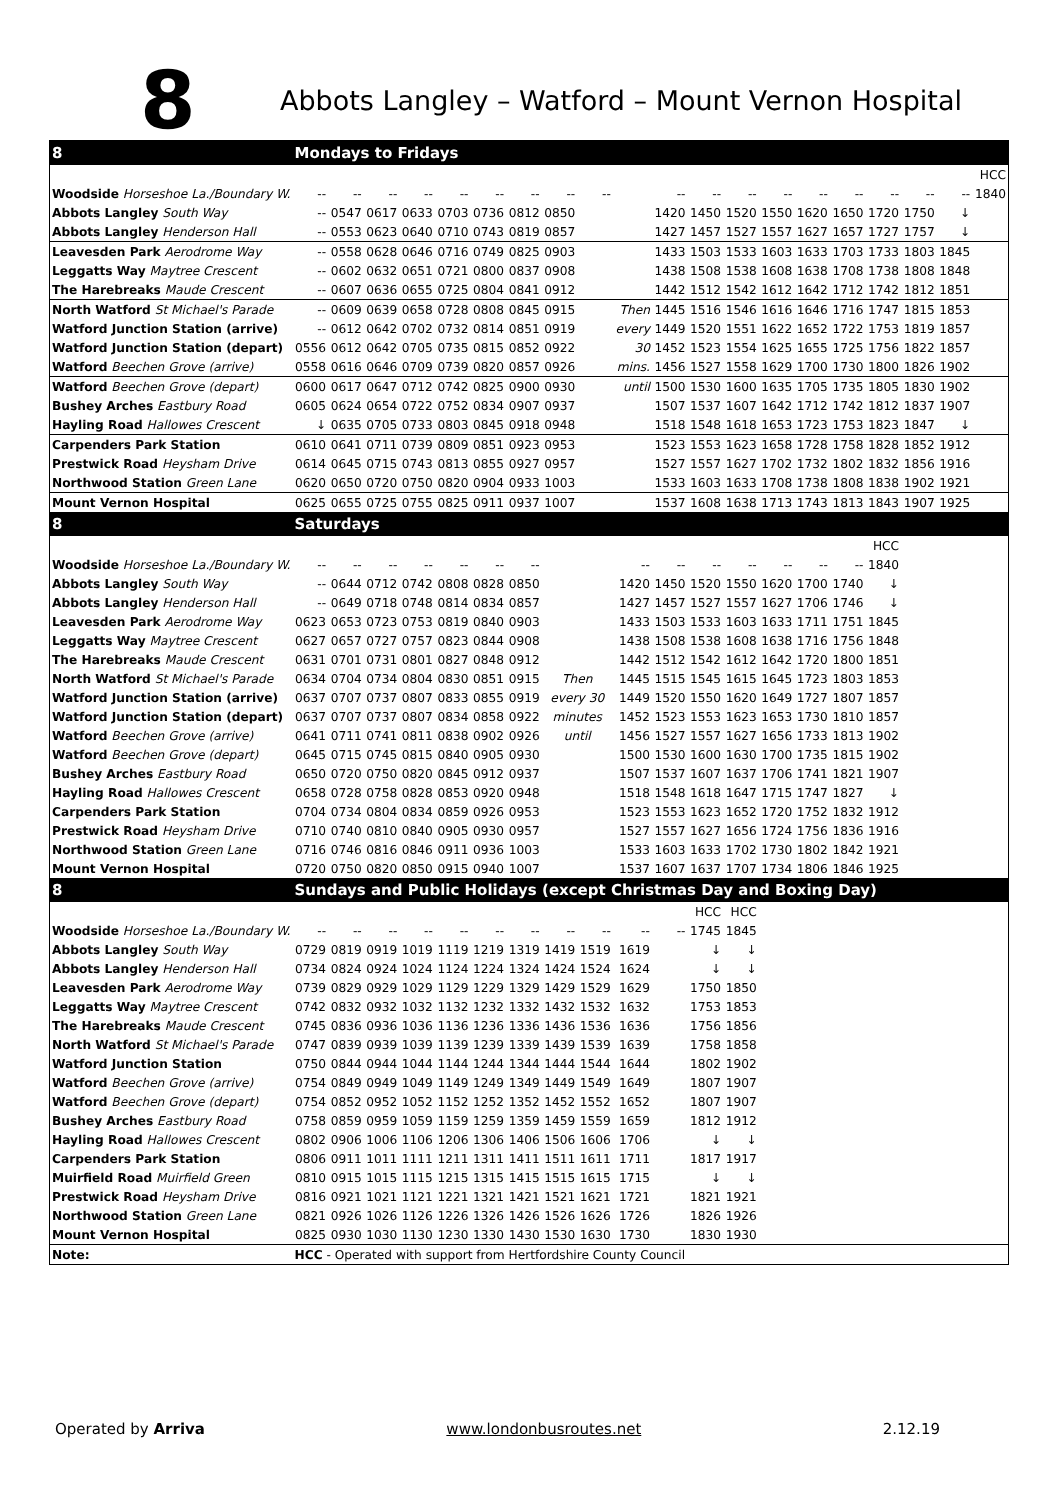8
Abbots Langley – Watford – Mount Vernon Hospital
| 8 | Mondays to Fridays | | | | | | | | | | | | | | | | | | | |
| --- | --- | --- | --- | --- | --- | --- | --- | --- | --- | --- | --- | --- | --- | --- | --- | --- | --- | --- | --- | --- |
| | | | | | | | | | | | | | | | | | | | | HCC |
| Woodside Horseshoe La./Boundary W. | -- | -- | -- | -- | -- | -- | -- | -- | -- | | -- | -- | -- | -- | -- | -- | -- | -- | -- | 1840 |
| Abbots Langley South Way | -- | 0547 | 0617 | 0633 | 0703 | 0736 | 0812 | 0850 | | | 1420 | 1450 | 1520 | 1550 | 1620 | 1650 | 1720 | 1750 | ↓ | |
| Abbots Langley Henderson Hall | -- | 0553 | 0623 | 0640 | 0710 | 0743 | 0819 | 0857 | | | 1427 | 1457 | 1527 | 1557 | 1627 | 1657 | 1727 | 1757 | ↓ | |
| Leavesden Park Aerodrome Way | -- | 0558 | 0628 | 0646 | 0716 | 0749 | 0825 | 0903 | | | 1433 | 1503 | 1533 | 1603 | 1633 | 1703 | 1733 | 1803 | 1845 | |
| Leggatts Way Maytree Crescent | -- | 0602 | 0632 | 0651 | 0721 | 0800 | 0837 | 0908 | | | 1438 | 1508 | 1538 | 1608 | 1638 | 1708 | 1738 | 1808 | 1848 | |
| The Harebreaks Maude Crescent | -- | 0607 | 0636 | 0655 | 0725 | 0804 | 0841 | 0912 | | | 1442 | 1512 | 1542 | 1612 | 1642 | 1712 | 1742 | 1812 | 1851 | |
| North Watford St Michael's Parade | -- | 0609 | 0639 | 0658 | 0728 | 0808 | 0845 | 0915 | | Then | 1445 | 1516 | 1546 | 1616 | 1646 | 1716 | 1747 | 1815 | 1853 | |
| Watford Junction Station (arrive) | -- | 0612 | 0642 | 0702 | 0732 | 0814 | 0851 | 0919 | | every | 1449 | 1520 | 1551 | 1622 | 1652 | 1722 | 1753 | 1819 | 1857 | |
| Watford Junction Station (depart) | 0556 | 0612 | 0642 | 0705 | 0735 | 0815 | 0852 | 0922 | | 30 | 1452 | 1523 | 1554 | 1625 | 1655 | 1725 | 1756 | 1822 | 1857 | |
| Watford Beechen Grove (arrive) | 0558 | 0616 | 0646 | 0709 | 0739 | 0820 | 0857 | 0926 | | mins. | 1456 | 1527 | 1558 | 1629 | 1700 | 1730 | 1800 | 1826 | 1902 | |
| Watford Beechen Grove (depart) | 0600 | 0617 | 0647 | 0712 | 0742 | 0825 | 0900 | 0930 | | until | 1500 | 1530 | 1600 | 1635 | 1705 | 1735 | 1805 | 1830 | 1902 | |
| Bushey Arches Eastbury Road | 0605 | 0624 | 0654 | 0722 | 0752 | 0834 | 0907 | 0937 | | | 1507 | 1537 | 1607 | 1642 | 1712 | 1742 | 1812 | 1837 | 1907 | |
| Hayling Road Hallowes Crescent | ↓ | 0635 | 0705 | 0733 | 0803 | 0845 | 0918 | 0948 | | | 1518 | 1548 | 1618 | 1653 | 1723 | 1753 | 1823 | 1847 | ↓ | |
| Carpenders Park Station | 0610 | 0641 | 0711 | 0739 | 0809 | 0851 | 0923 | 0953 | | | 1523 | 1553 | 1623 | 1658 | 1728 | 1758 | 1828 | 1852 | 1912 | |
| Prestwick Road Heysham Drive | 0614 | 0645 | 0715 | 0743 | 0813 | 0855 | 0927 | 0957 | | | 1527 | 1557 | 1627 | 1702 | 1732 | 1802 | 1832 | 1856 | 1916 | |
| Northwood Station Green Lane | 0620 | 0650 | 0720 | 0750 | 0820 | 0904 | 0933 | 1003 | | | 1533 | 1603 | 1633 | 1708 | 1738 | 1808 | 1838 | 1902 | 1921 | |
| Mount Vernon Hospital | 0625 | 0655 | 0725 | 0755 | 0825 | 0911 | 0937 | 1007 | | | 1537 | 1608 | 1638 | 1713 | 1743 | 1813 | 1843 | 1907 | 1925 | |
| 8 | Saturdays | | | | | | | | | | | | | | | | | | | |
| | | | | | | | | | | | | | | | | | HCC | | | |
| Woodside Horseshoe La./Boundary W. | -- | -- | -- | -- | -- | -- | -- | | | -- | -- | -- | -- | -- | -- | -- | 1840 | | | |
| Abbots Langley South Way | -- | 0644 | 0712 | 0742 | 0808 | 0828 | 0850 | | | 1420 | 1450 | 1520 | 1550 | 1620 | 1700 | 1740 | ↓ | | | |
| Abbots Langley Henderson Hall | -- | 0649 | 0718 | 0748 | 0814 | 0834 | 0857 | | | 1427 | 1457 | 1527 | 1557 | 1627 | 1706 | 1746 | ↓ | | | |
| Leavesden Park Aerodrome Way | 0623 | 0653 | 0723 | 0753 | 0819 | 0840 | 0903 | | | 1433 | 1503 | 1533 | 1603 | 1633 | 1711 | 1751 | 1845 | | | |
| Leggatts Way Maytree Crescent | 0627 | 0657 | 0727 | 0757 | 0823 | 0844 | 0908 | | | 1438 | 1508 | 1538 | 1608 | 1638 | 1716 | 1756 | 1848 | | | |
| The Harebreaks Maude Crescent | 0631 | 0701 | 0731 | 0801 | 0827 | 0848 | 0912 | | | 1442 | 1512 | 1542 | 1612 | 1642 | 1720 | 1800 | 1851 | | | |
| North Watford St Michael's Parade | 0634 | 0704 | 0734 | 0804 | 0830 | 0851 | 0915 | Then | | 1445 | 1515 | 1545 | 1615 | 1645 | 1723 | 1803 | 1853 | | | |
| Watford Junction Station (arrive) | 0637 | 0707 | 0737 | 0807 | 0833 | 0855 | 0919 | every 30 | | 1449 | 1520 | 1550 | 1620 | 1649 | 1727 | 1807 | 1857 | | | |
| Watford Junction Station (depart) | 0637 | 0707 | 0737 | 0807 | 0834 | 0858 | 0922 | minutes | | 1452 | 1523 | 1553 | 1623 | 1653 | 1730 | 1810 | 1857 | | | |
| Watford Beechen Grove (arrive) | 0641 | 0711 | 0741 | 0811 | 0838 | 0902 | 0926 | until | | 1456 | 1527 | 1557 | 1627 | 1656 | 1733 | 1813 | 1902 | | | |
| Watford Beechen Grove (depart) | 0645 | 0715 | 0745 | 0815 | 0840 | 0905 | 0930 | | | 1500 | 1530 | 1600 | 1630 | 1700 | 1735 | 1815 | 1902 | | | |
| Bushey Arches Eastbury Road | 0650 | 0720 | 0750 | 0820 | 0845 | 0912 | 0937 | | | 1507 | 1537 | 1607 | 1637 | 1706 | 1741 | 1821 | 1907 | | | |
| Hayling Road Hallowes Crescent | 0658 | 0728 | 0758 | 0828 | 0853 | 0920 | 0948 | | | 1518 | 1548 | 1618 | 1647 | 1715 | 1747 | 1827 | ↓ | | | |
| Carpenders Park Station | 0704 | 0734 | 0804 | 0834 | 0859 | 0926 | 0953 | | | 1523 | 1553 | 1623 | 1652 | 1720 | 1752 | 1832 | 1912 | | | |
| Prestwick Road Heysham Drive | 0710 | 0740 | 0810 | 0840 | 0905 | 0930 | 0957 | | | 1527 | 1557 | 1627 | 1656 | 1724 | 1756 | 1836 | 1916 | | | |
| Northwood Station Green Lane | 0716 | 0746 | 0816 | 0846 | 0911 | 0936 | 1003 | | | 1533 | 1603 | 1633 | 1702 | 1730 | 1802 | 1842 | 1921 | | | |
| Mount Vernon Hospital | 0720 | 0750 | 0820 | 0850 | 0915 | 0940 | 1007 | | | 1537 | 1607 | 1637 | 1707 | 1734 | 1806 | 1846 | 1925 | | | |
| 8 | Sundays and Public Holidays (except Christmas Day and Boxing Day) | | | | | | | | | | | | | | | | | | | |
| | | | | | | | | | | | | HCC | HCC | | | | | | | |
| Woodside Horseshoe La./Boundary W. | -- | -- | -- | -- | -- | -- | -- | -- | -- | -- | -- | 1745 | 1845 | | | | | | | |
| Abbots Langley South Way | 0729 | 0819 | 0919 | 1019 | 1119 | 1219 | 1319 | 1419 | 1519 | 1619 | | ↓ | ↓ | | | | | | | |
| Abbots Langley Henderson Hall | 0734 | 0824 | 0924 | 1024 | 1124 | 1224 | 1324 | 1424 | 1524 | 1624 | | ↓ | ↓ | | | | | | | |
| Leavesden Park Aerodrome Way | 0739 | 0829 | 0929 | 1029 | 1129 | 1229 | 1329 | 1429 | 1529 | 1629 | | 1750 | 1850 | | | | | | | |
| Leggatts Way Maytree Crescent | 0742 | 0832 | 0932 | 1032 | 1132 | 1232 | 1332 | 1432 | 1532 | 1632 | | 1753 | 1853 | | | | | | | |
| The Harebreaks Maude Crescent | 0745 | 0836 | 0936 | 1036 | 1136 | 1236 | 1336 | 1436 | 1536 | 1636 | | 1756 | 1856 | | | | | | | |
| North Watford St Michael's Parade | 0747 | 0839 | 0939 | 1039 | 1139 | 1239 | 1339 | 1439 | 1539 | 1639 | | 1758 | 1858 | | | | | | | |
| Watford Junction Station | 0750 | 0844 | 0944 | 1044 | 1144 | 1244 | 1344 | 1444 | 1544 | 1644 | | 1802 | 1902 | | | | | | | |
| Watford Beechen Grove (arrive) | 0754 | 0849 | 0949 | 1049 | 1149 | 1249 | 1349 | 1449 | 1549 | 1649 | | 1807 | 1907 | | | | | | | |
| Watford Beechen Grove (depart) | 0754 | 0852 | 0952 | 1052 | 1152 | 1252 | 1352 | 1452 | 1552 | 1652 | | 1807 | 1907 | | | | | | | |
| Bushey Arches Eastbury Road | 0758 | 0859 | 0959 | 1059 | 1159 | 1259 | 1359 | 1459 | 1559 | 1659 | | 1812 | 1912 | | | | | | | |
| Hayling Road Hallowes Crescent | 0802 | 0906 | 1006 | 1106 | 1206 | 1306 | 1406 | 1506 | 1606 | 1706 | | ↓ | ↓ | | | | | | | |
| Carpenders Park Station | 0806 | 0911 | 1011 | 1111 | 1211 | 1311 | 1411 | 1511 | 1611 | 1711 | | 1817 | 1917 | | | | | | | |
| Muirfield Road Muirfield Green | 0810 | 0915 | 1015 | 1115 | 1215 | 1315 | 1415 | 1515 | 1615 | 1715 | | ↓ | ↓ | | | | | | | |
| Prestwick Road Heysham Drive | 0816 | 0921 | 1021 | 1121 | 1221 | 1321 | 1421 | 1521 | 1621 | 1721 | | 1821 | 1921 | | | | | | | |
| Northwood Station Green Lane | 0821 | 0926 | 1026 | 1126 | 1226 | 1326 | 1426 | 1526 | 1626 | 1726 | | 1826 | 1926 | | | | | | | |
| Mount Vernon Hospital | 0825 | 0930 | 1030 | 1130 | 1230 | 1330 | 1430 | 1530 | 1630 | 1730 | | 1830 | 1930 | | | | | | | |
| Note: | HCC - Operated with support from Hertfordshire County Council | | | | | | | | | | | | | | | | | | | |
Operated by Arriva www.londonbusroutes.net 2.12.19